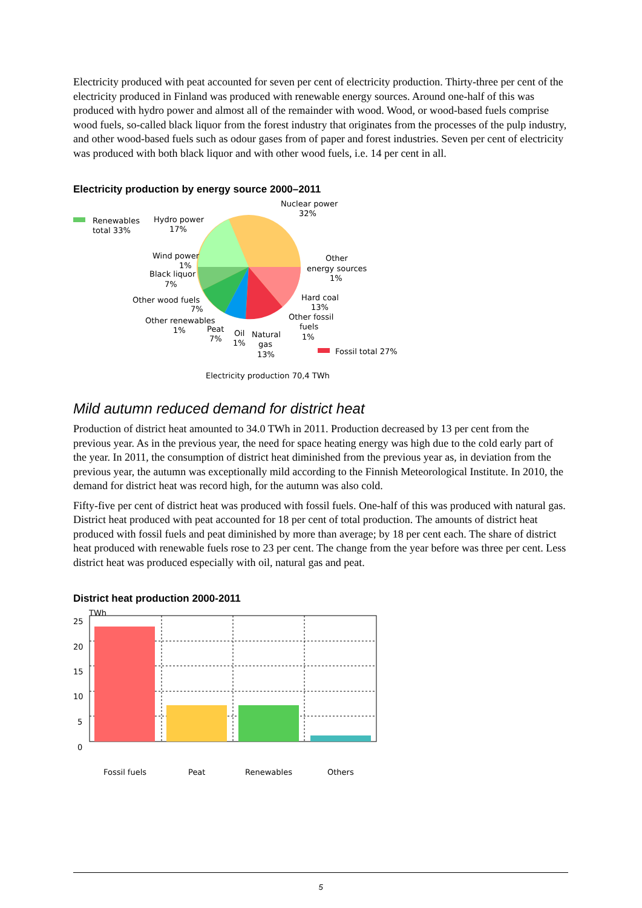Electricity produced with peat accounted for seven per cent of electricity production. Thirty-three per cent of the electricity produced in Finland was produced with renewable energy sources. Around one-half of this was produced with hydro power and almost all of the remainder with wood. Wood, or wood-based fuels comprise wood fuels, so-called black liquor from the forest industry that originates from the processes of the pulp industry, and other wood-based fuels such as odour gases from of paper and forest industries. Seven per cent of electricity was produced with both black liquor and with other wood fuels, i.e. 14 per cent in all.
Electricity production by energy source 2000–2011
Renewables
total 33%
Nuclear power
32%
Hydro power
17%
Wind power
1%
Black liquor
7%
Other wood fuels
7%
Other renewables
1%
Peat
7%
Oil
1%
Natural
gas
13%
Other
energy sources
1%
Hard coal
13%
Other fossil
fuels
1%
Fossil total 27%
Electricity production 70,4 TWh
Mild autumn reduced demand for district heat
Production of district heat amounted to 34.0 TWh in 2011. Production decreased by 13 per cent from the previous year. As in the previous year, the need for space heating energy was high due to the cold early part of the year. In 2011, the consumption of district heat diminished from the previous year as, in deviation from the previous year, the autumn was exceptionally mild according to the Finnish Meteorological Institute. In 2010, the demand for district heat was record high, for the autumn was also cold.
Fifty-five per cent of district heat was produced with fossil fuels. One-half of this was produced with natural gas. District heat produced with peat accounted for 18 per cent of total production. The amounts of district heat produced with fossil fuels and peat diminished by more than average; by 18 per cent each. The share of district heat produced with renewable fuels rose to 23 per cent. The change from the year before was three per cent. Less district heat was produced especially with oil, natural gas and peat.
District heat production 2000-2011
TWh
25
20
15
10
5
0
Fossil fuels
Peat
Renewables
Others
5